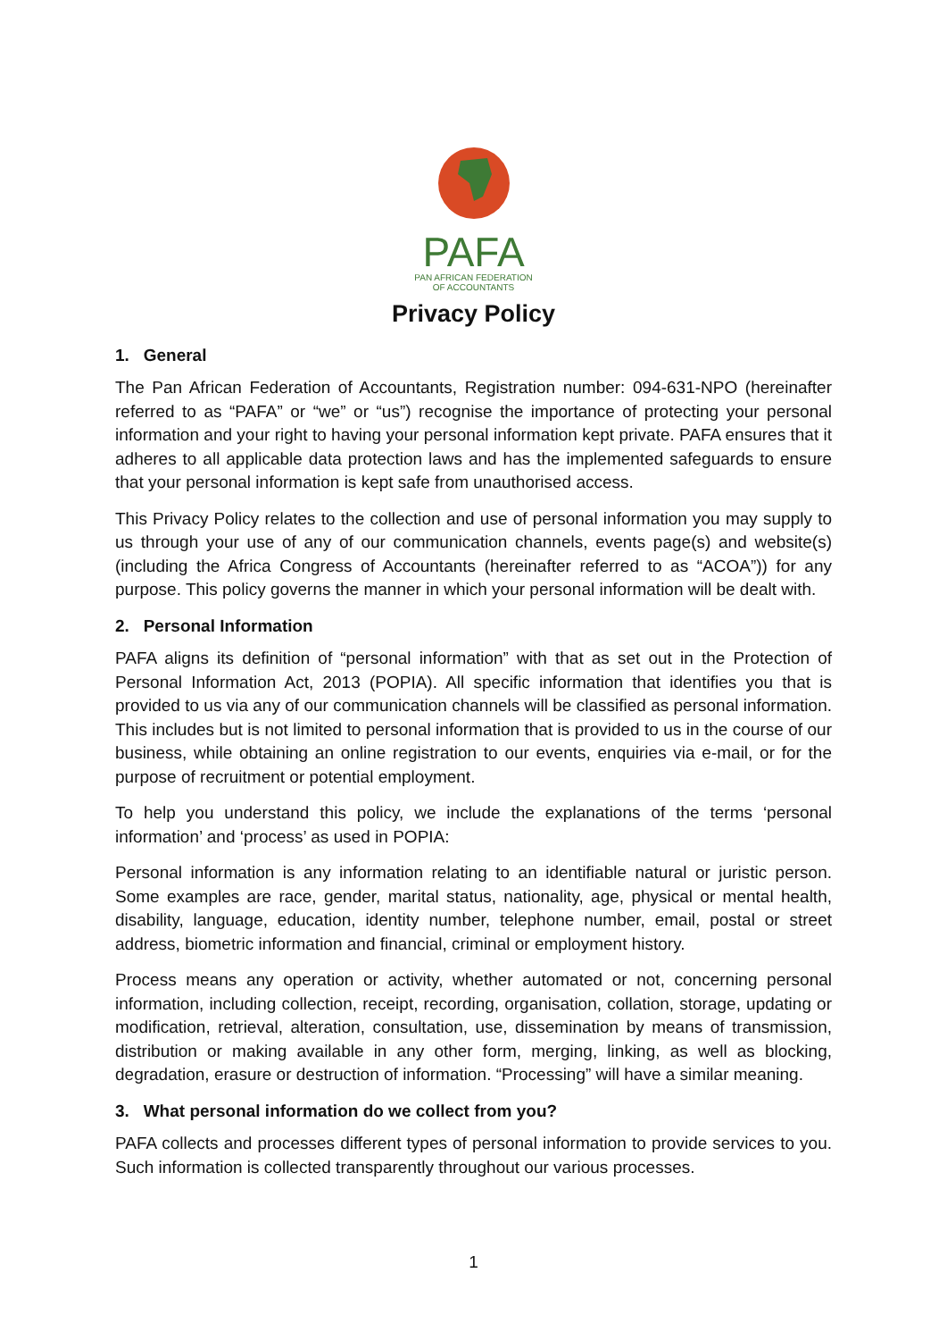PAFA
PAN AFRICAN FEDERATION
OF ACCOUNTANTS
Privacy Policy
1. General
The Pan African Federation of Accountants, Registration number: 094-631-NPO (hereinafter referred to as “PAFA” or “we” or “us”) recognise the importance of protecting your personal information and your right to having your personal information kept private. PAFA ensures that it adheres to all applicable data protection laws and has the implemented safeguards to ensure that your personal information is kept safe from unauthorised access.
This Privacy Policy relates to the collection and use of personal information you may supply to us through your use of any of our communication channels, events page(s) and website(s) (including the Africa Congress of Accountants (hereinafter referred to as “ACOA”)) for any purpose. This policy governs the manner in which your personal information will be dealt with.
2. Personal Information
PAFA aligns its definition of “personal information” with that as set out in the Protection of Personal Information Act, 2013 (POPIA). All specific information that identifies you that is provided to us via any of our communication channels will be classified as personal information. This includes but is not limited to personal information that is provided to us in the course of our business, while obtaining an online registration to our events, enquiries via e-mail, or for the purpose of recruitment or potential employment.
To help you understand this policy, we include the explanations of the terms ‘personal information’ and ‘process’ as used in POPIA:
Personal information is any information relating to an identifiable natural or juristic person. Some examples are race, gender, marital status, nationality, age, physical or mental health, disability, language, education, identity number, telephone number, email, postal or street address, biometric information and financial, criminal or employment history.
Process means any operation or activity, whether automated or not, concerning personal information, including collection, receipt, recording, organisation, collation, storage, updating or modification, retrieval, alteration, consultation, use, dissemination by means of transmission, distribution or making available in any other form, merging, linking, as well as blocking, degradation, erasure or destruction of information. “Processing” will have a similar meaning.
3. What personal information do we collect from you?
PAFA collects and processes different types of personal information to provide services to you. Such information is collected transparently throughout our various processes.
1